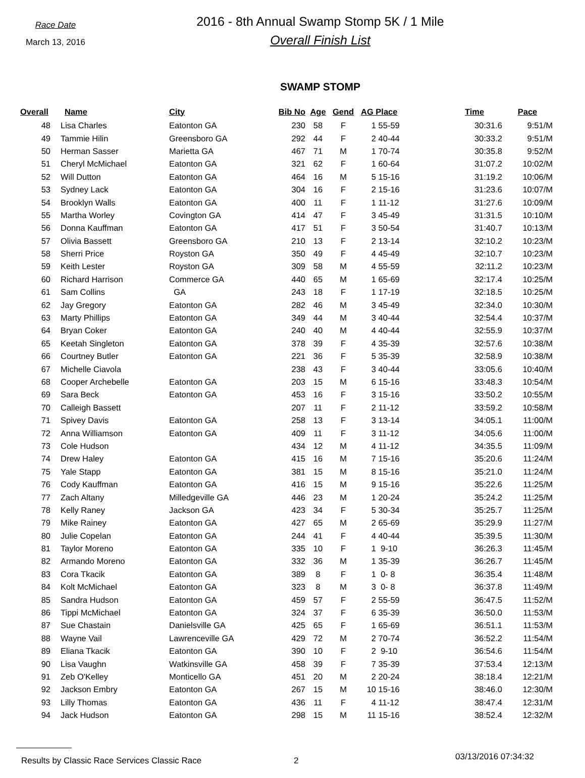Race Date
March 13, 2016
2016 - 8th Annual Swamp Stomp 5K / 1 Mile
Overall Finish List
SWAMP STOMP
| Overall | Name | City | Bib No | Age | Gend | AG Place | | Time | Pace |
| --- | --- | --- | --- | --- | --- | --- | --- | --- | --- |
| 48 | Lisa Charles | Eatonton GA | 230 | 58 | F | 1 | 55-59 | 30:31.6 | 9:51/M |
| 49 | Tammie Hilin | Greensboro GA | 292 | 44 | F | 2 | 40-44 | 30:33.2 | 9:51/M |
| 50 | Herman Sasser | Marietta GA | 467 | 71 | M | 1 | 70-74 | 30:35.8 | 9:52/M |
| 51 | Cheryl McMichael | Eatonton GA | 321 | 62 | F | 1 | 60-64 | 31:07.2 | 10:02/M |
| 52 | Will Dutton | Eatonton GA | 464 | 16 | M | 5 | 15-16 | 31:19.2 | 10:06/M |
| 53 | Sydney Lack | Eatonton GA | 304 | 16 | F | 2 | 15-16 | 31:23.6 | 10:07/M |
| 54 | Brooklyn Walls | Eatonton GA | 400 | 11 | F | 1 | 11-12 | 31:27.6 | 10:09/M |
| 55 | Martha Worley | Covington GA | 414 | 47 | F | 3 | 45-49 | 31:31.5 | 10:10/M |
| 56 | Donna Kauffman | Eatonton GA | 417 | 51 | F | 3 | 50-54 | 31:40.7 | 10:13/M |
| 57 | Olivia Bassett | Greensboro GA | 210 | 13 | F | 2 | 13-14 | 32:10.2 | 10:23/M |
| 58 | Sherri Price | Royston GA | 350 | 49 | F | 4 | 45-49 | 32:10.7 | 10:23/M |
| 59 | Keith Lester | Royston GA | 309 | 58 | M | 4 | 55-59 | 32:11.2 | 10:23/M |
| 60 | Richard Harrison | Commerce GA | 440 | 65 | M | 1 | 65-69 | 32:17.4 | 10:25/M |
| 61 | Sam Collins | GA | 243 | 18 | F | 1 | 17-19 | 32:18.5 | 10:25/M |
| 62 | Jay Gregory | Eatonton GA | 282 | 46 | M | 3 | 45-49 | 32:34.0 | 10:30/M |
| 63 | Marty Phillips | Eatonton GA | 349 | 44 | M | 3 | 40-44 | 32:54.4 | 10:37/M |
| 64 | Bryan Coker | Eatonton GA | 240 | 40 | M | 4 | 40-44 | 32:55.9 | 10:37/M |
| 65 | Keetah Singleton | Eatonton GA | 378 | 39 | F | 4 | 35-39 | 32:57.6 | 10:38/M |
| 66 | Courtney Butler | Eatonton GA | 221 | 36 | F | 5 | 35-39 | 32:58.9 | 10:38/M |
| 67 | Michelle Ciavola | | 238 | 43 | F | 3 | 40-44 | 33:05.6 | 10:40/M |
| 68 | Cooper Archebelle | Eatonton GA | 203 | 15 | M | 6 | 15-16 | 33:48.3 | 10:54/M |
| 69 | Sara Beck | Eatonton GA | 453 | 16 | F | 3 | 15-16 | 33:50.2 | 10:55/M |
| 70 | Calleigh Bassett | | 207 | 11 | F | 2 | 11-12 | 33:59.2 | 10:58/M |
| 71 | Spivey Davis | Eatonton GA | 258 | 13 | F | 3 | 13-14 | 34:05.1 | 11:00/M |
| 72 | Anna Williamson | Eatonton GA | 409 | 11 | F | 3 | 11-12 | 34:05.6 | 11:00/M |
| 73 | Cole Hudson | | 434 | 12 | M | 4 | 11-12 | 34:35.5 | 11:09/M |
| 74 | Drew Haley | Eatonton GA | 415 | 16 | M | 7 | 15-16 | 35:20.6 | 11:24/M |
| 75 | Yale Stapp | Eatonton GA | 381 | 15 | M | 8 | 15-16 | 35:21.0 | 11:24/M |
| 76 | Cody Kauffman | Eatonton GA | 416 | 15 | M | 9 | 15-16 | 35:22.6 | 11:25/M |
| 77 | Zach Altany | Milledgeville GA | 446 | 23 | M | 1 | 20-24 | 35:24.2 | 11:25/M |
| 78 | Kelly Raney | Jackson GA | 423 | 34 | F | 5 | 30-34 | 35:25.7 | 11:25/M |
| 79 | Mike Rainey | Eatonton GA | 427 | 65 | M | 2 | 65-69 | 35:29.9 | 11:27/M |
| 80 | Julie Copelan | Eatonton GA | 244 | 41 | F | 4 | 40-44 | 35:39.5 | 11:30/M |
| 81 | Taylor Moreno | Eatonton GA | 335 | 10 | F | 1 | 9-10 | 36:26.3 | 11:45/M |
| 82 | Armando Moreno | Eatonton GA | 332 | 36 | M | 1 | 35-39 | 36:26.7 | 11:45/M |
| 83 | Cora Tkacik | Eatonton GA | 389 | 8 | F | 1 | 0- 8 | 36:35.4 | 11:48/M |
| 84 | Kolt McMichael | Eatonton GA | 323 | 8 | M | 3 | 0- 8 | 36:37.8 | 11:49/M |
| 85 | Sandra Hudson | Eatonton GA | 459 | 57 | F | 2 | 55-59 | 36:47.5 | 11:52/M |
| 86 | Tippi McMichael | Eatonton GA | 324 | 37 | F | 6 | 35-39 | 36:50.0 | 11:53/M |
| 87 | Sue Chastain | Danielsville GA | 425 | 65 | F | 1 | 65-69 | 36:51.1 | 11:53/M |
| 88 | Wayne Vail | Lawrenceville GA | 429 | 72 | M | 2 | 70-74 | 36:52.2 | 11:54/M |
| 89 | Eliana Tkacik | Eatonton GA | 390 | 10 | F | 2 | 9-10 | 36:54.6 | 11:54/M |
| 90 | Lisa Vaughn | Watkinsville GA | 458 | 39 | F | 7 | 35-39 | 37:53.4 | 12:13/M |
| 91 | Zeb O'Kelley | Monticello GA | 451 | 20 | M | 2 | 20-24 | 38:18.4 | 12:21/M |
| 92 | Jackson Embry | Eatonton GA | 267 | 15 | M | 10 | 15-16 | 38:46.0 | 12:30/M |
| 93 | Lilly Thomas | Eatonton GA | 436 | 11 | F | 4 | 11-12 | 38:47.4 | 12:31/M |
| 94 | Jack Hudson | Eatonton GA | 298 | 15 | M | 11 | 15-16 | 38:52.4 | 12:32/M |
Results by Classic Race Services Classic Race 2 03/13/2016 07:34:32